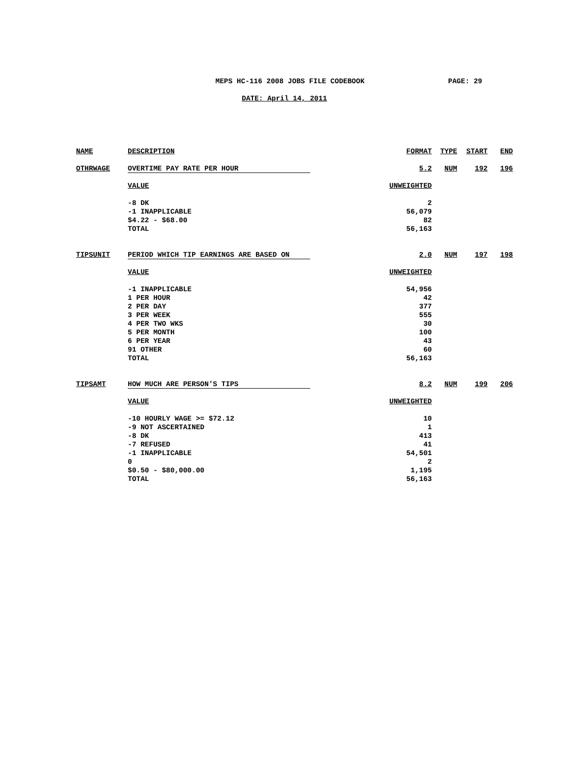MEPS HC-116 2008 JOBS FILE CODEBOOK PAGE: 29
DATE: April 14, 2011
| NAME | DESCRIPTION | FORMAT | TYPE | START | END |
| OTHRWAGE | OVERTIME PAY RATE PER HOUR | 5.2 | NUM | 192 | 196 |
| | VALUE | UNWEIGHTED | | | |
| | -8 DK | 2 | | | |
| | -1 INAPPLICABLE | 56,079 | | | |
| | $4.22 - $68.00 | 82 | | | |
| | TOTAL | 56,163 | | | |
| TIPSUNIT | PERIOD WHICH TIP EARNINGS ARE BASED ON | 2.0 | NUM | 197 | 198 |
| | VALUE | UNWEIGHTED | | | |
| | -1 INAPPLICABLE | 54,956 | | | |
| | 1 PER HOUR | 42 | | | |
| | 2 PER DAY | 377 | | | |
| | 3 PER WEEK | 555 | | | |
| | 4 PER TWO WKS | 30 | | | |
| | 5 PER MONTH | 100 | | | |
| | 6 PER YEAR | 43 | | | |
| | 91 OTHER | 60 | | | |
| | TOTAL | 56,163 | | | |
| TIPSAMT | HOW MUCH ARE PERSON'S TIPS | 8.2 | NUM | 199 | 206 |
| | VALUE | UNWEIGHTED | | | |
| | -10 HOURLY WAGE >= $72.12 | 10 | | | |
| | -9 NOT ASCERTAINED | 1 | | | |
| | -8 DK | 413 | | | |
| | -7 REFUSED | 41 | | | |
| | -1 INAPPLICABLE | 54,501 | | | |
| | 0 | 2 | | | |
| | $0.50 - $80,000.00 | 1,195 | | | |
| | TOTAL | 56,163 | | | |